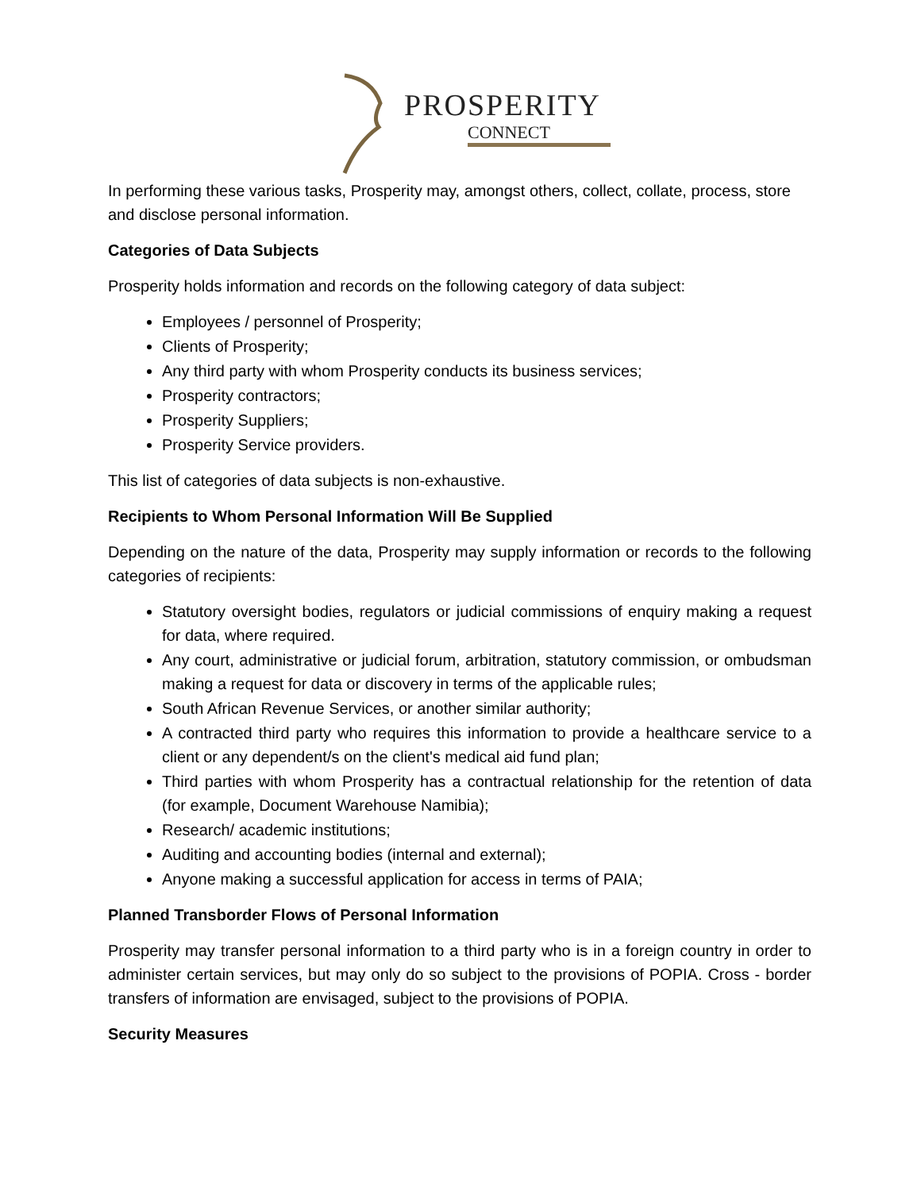PROSPERITY
CONNECT
In performing these various tasks, Prosperity may, amongst others, collect, collate, process, store and disclose personal information.
Categories of Data Subjects
Prosperity holds information and records on the following category of data subject:
Employees / personnel of Prosperity;
Clients of Prosperity;
Any third party with whom Prosperity conducts its business services;
Prosperity contractors;
Prosperity Suppliers;
Prosperity Service providers.
This list of categories of data subjects is non-exhaustive.
Recipients to Whom Personal Information Will Be Supplied
Depending on the nature of the data, Prosperity may supply information or records to the following categories of recipients:
Statutory oversight bodies, regulators or judicial commissions of enquiry making a request for data, where required.
Any court, administrative or judicial forum, arbitration, statutory commission, or ombudsman making a request for data or discovery in terms of the applicable rules;
South African Revenue Services, or another similar authority;
A contracted third party who requires this information to provide a healthcare service to a client or any dependent/s on the client's medical aid fund plan;
Third parties with whom Prosperity has a contractual relationship for the retention of data (for example, Document Warehouse Namibia);
Research/ academic institutions;
Auditing and accounting bodies (internal and external);
Anyone making a successful application for access in terms of PAIA;
Planned Transborder Flows of Personal Information
Prosperity may transfer personal information to a third party who is in a foreign country in order to administer certain services, but may only do so subject to the provisions of POPIA. Cross - border transfers of information are envisaged, subject to the provisions of POPIA.
Security Measures